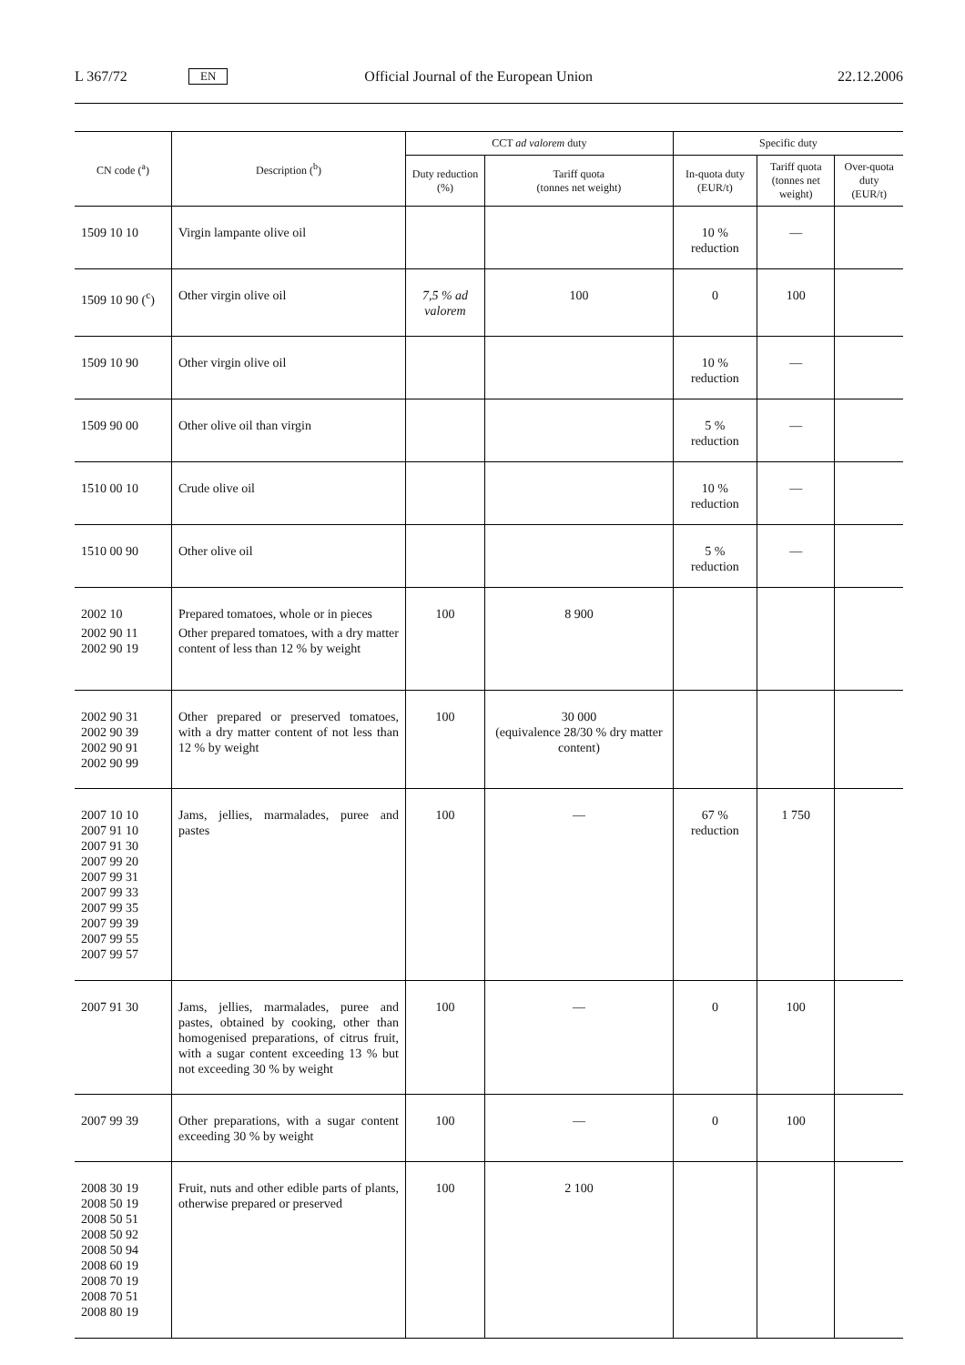L 367/72 EN Official Journal of the European Union 22.12.2006
| CN code (<sup>a</sup>) | Description (<sup>b</sup>) | CCT ad valorem duty | | Specific duty | | |
| --- | --- | --- | --- | --- | --- | --- |
| | | Duty reduction (%) | Tariff quota (tonnes net weight) | In-quota duty (EUR/t) | Tariff quota (tonnes net weight) | Over-quota duty (EUR/t) |
| 1509 10 10 | Virgin lampante olive oil | | | 10 % reduction | — | |
| 1509 10 90 (<sup>c</sup>) | Other virgin olive oil | 7,5 % ad valorem | 100 | 0 | 100 | |
| 1509 10 90 | Other virgin olive oil | | | 10 % reduction | — | |
| 1509 90 00 | Other olive oil than virgin | | | 5 % reduction | — | |
| 1510 00 10 | Crude olive oil | | | 10 % reduction | — | |
| 1510 00 90 | Other olive oil | | | 5 % reduction | — | |
| 2002 10 2002 90 11 2002 90 19 | Prepared tomatoes, whole or in pieces Other prepared tomatoes, with a dry matter content of less than 12 % by weight | 100 | 8 900 | | | |
| 2002 90 31 2002 90 39 2002 90 91 2002 90 99 | Other prepared or preserved tomatoes, with a dry matter content of not less than 12 % by weight | 100 | 30 000 (equivalence 28/30 % dry matter content) | | | |
| 2007 10 10 2007 91 10 2007 91 30 2007 99 20 2007 99 31 2007 99 33 2007 99 35 2007 99 39 2007 99 55 2007 99 57 | Jams, jellies, marmalades, puree and pastes | 100 | — | 67 % reduction | 1 750 | |
| 2007 91 30 | Jams, jellies, marmalades, puree and pastes, obtained by cooking, other than homogenised preparations, of citrus fruit, with a sugar content exceeding 13 % but not exceeding 30 % by weight | 100 | — | 0 | 100 | |
| 2007 99 39 | Other preparations, with a sugar content exceeding 30 % by weight | 100 | — | 0 | 100 | |
| 2008 30 19 2008 50 19 2008 50 51 2008 50 92 2008 50 94 2008 60 19 2008 70 19 2008 70 51 2008 80 19 | Fruit, nuts and other edible parts of plants, otherwise prepared or preserved | 100 | 2 100 | | | |